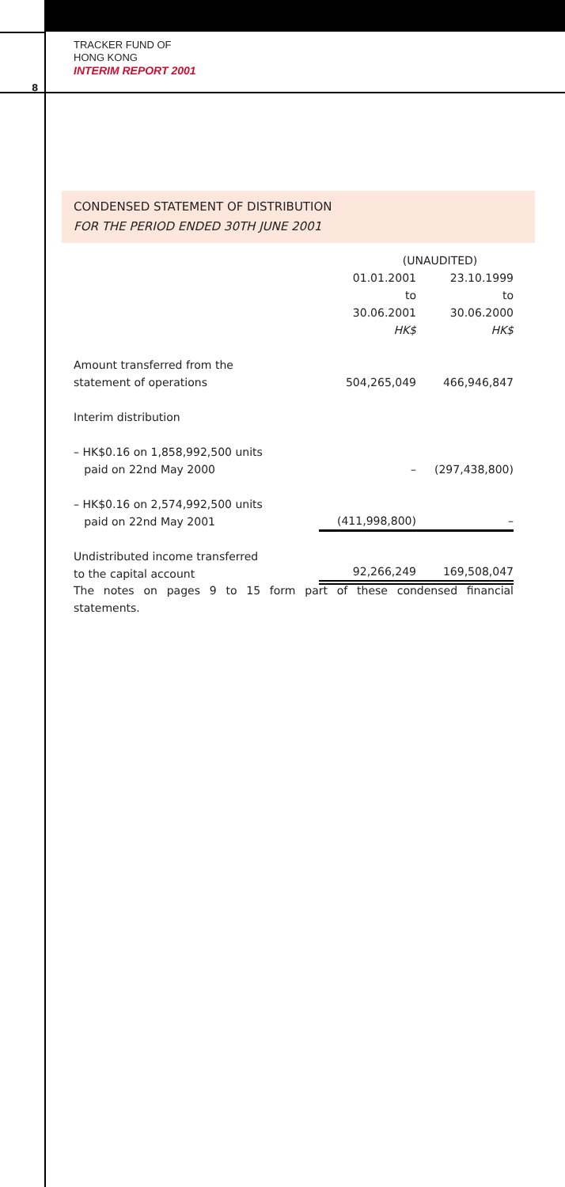TRACKER FUND OF
HONG KONG
INTERIM REPORT 2001
8
CONDENSED STATEMENT OF DISTRIBUTION
FOR THE PERIOD ENDED 30TH JUNE 2001
| | (UNAUDITED) | |
| --- | --- | --- |
| | 01.01.2001 to 30.06.2001 HK$ | 23.10.1999 to 30.06.2000 HK$ |
| Amount transferred from the statement of operations | 504,265,049 | 466,946,847 |
| Interim distribution | | |
| – HK$0.16 on 1,858,992,500 units paid on 22nd May 2000 | – | (297,438,800) |
| – HK$0.16 on 2,574,992,500 units paid on 22nd May 2001 | (411,998,800) | – |
| Undistributed income transferred to the capital account | 92,266,249 | 169,508,047 |
The notes on pages 9 to 15 form part of these condensed financial statements.